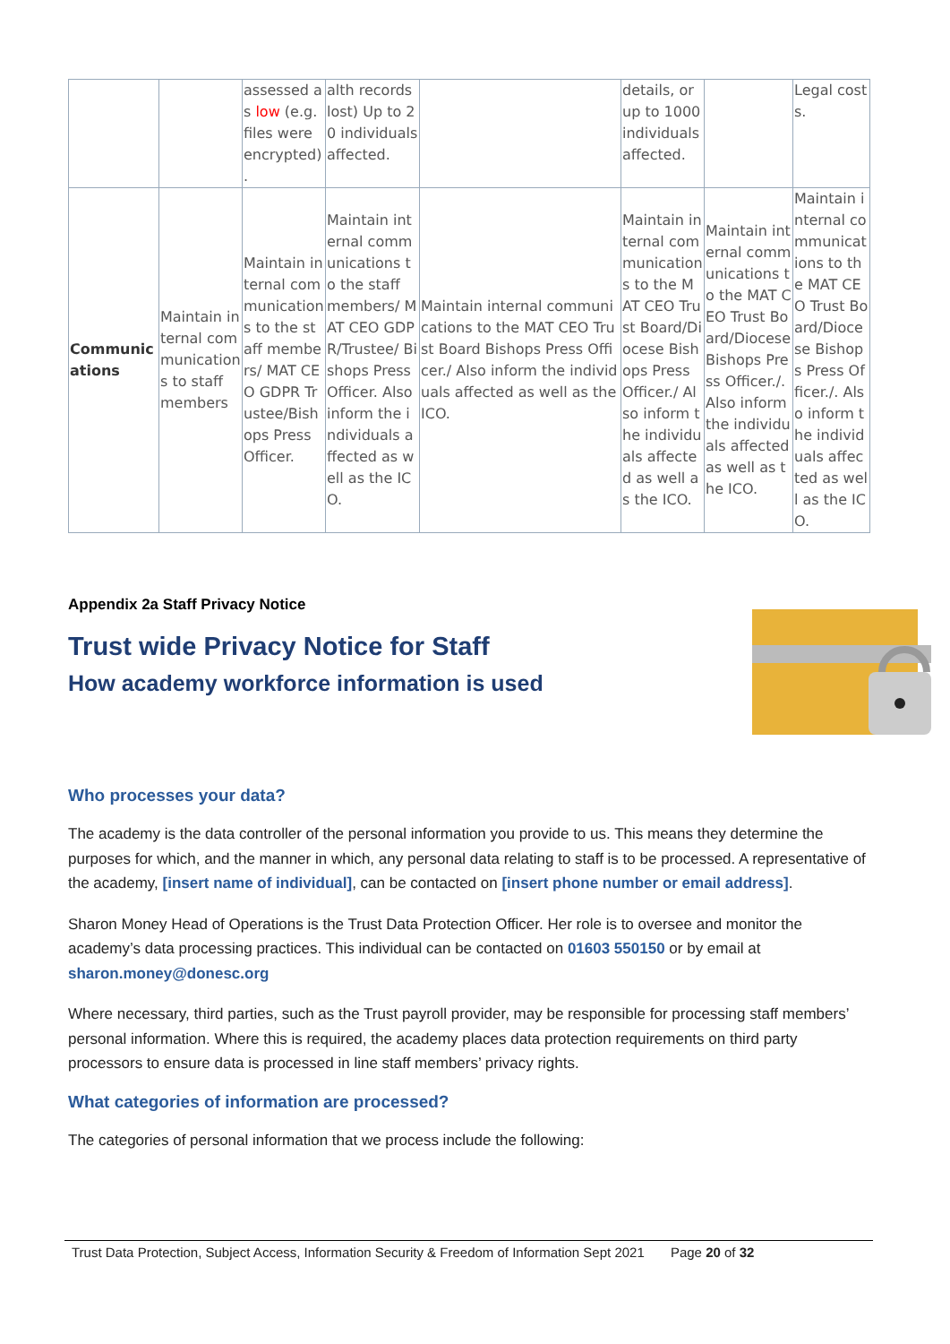| | | assessed as low (e.g. files were encrypted) . | alth records lost) Up to 20 individuals affected. | | details, or up to 1000 individuals affected. | | Legal costs. |
| Communications | Maintain internal communications to staff members | Maintain internal communications to the staff members/ MAT CEO GDPR Trustee/Bishops Press Officer. | Maintain internal communications to the staff members/ MAT CEO GDPR/Trustee/ Bishops Press Officer. Also inform the individuals affected as well as the ICO. | Maintain internal communications to the MAT CEO Trust Board Bishops Press Officer./ Also inform the individuals affected as well as the ICO. | Maintain internal communications to the MAT CEO Trust Board/Diocese Bishops Press Officer./ Also inform the individuals affected as well as the ICO. | Maintain internal communications to the MAT CEO Trust Board/Diocese Bishops Press Officer./. Also inform the individuals affected as well as the ICO. | Maintain internal communications to the MAT CEO Trust Board/Diocese Bishops Press Officer./. Also inform the individuals affected as well as the ICO. |
Appendix 2a Staff Privacy Notice
Trust wide Privacy Notice for Staff
How academy workforce information is used
Who processes your data?
The academy is the data controller of the personal information you provide to us. This means they determine the purposes for which, and the manner in which, any personal data relating to staff is to be processed. A representative of the academy, [insert name of individual], can be contacted on [insert phone number or email address].
Sharon Money Head of Operations is the Trust Data Protection Officer. Her role is to oversee and monitor the academy’s data processing practices. This individual can be contacted on 01603 550150 or by email at sharon.money@donesc.org
Where necessary, third parties, such as the Trust payroll provider, may be responsible for processing staff members’ personal information. Where this is required, the academy places data protection requirements on third party processors to ensure data is processed in line staff members’ privacy rights.
What categories of information are processed?
The categories of personal information that we process include the following:
Trust Data Protection, Subject Access, Information Security & Freedom of Information Sept 2021 Page 20 of 32